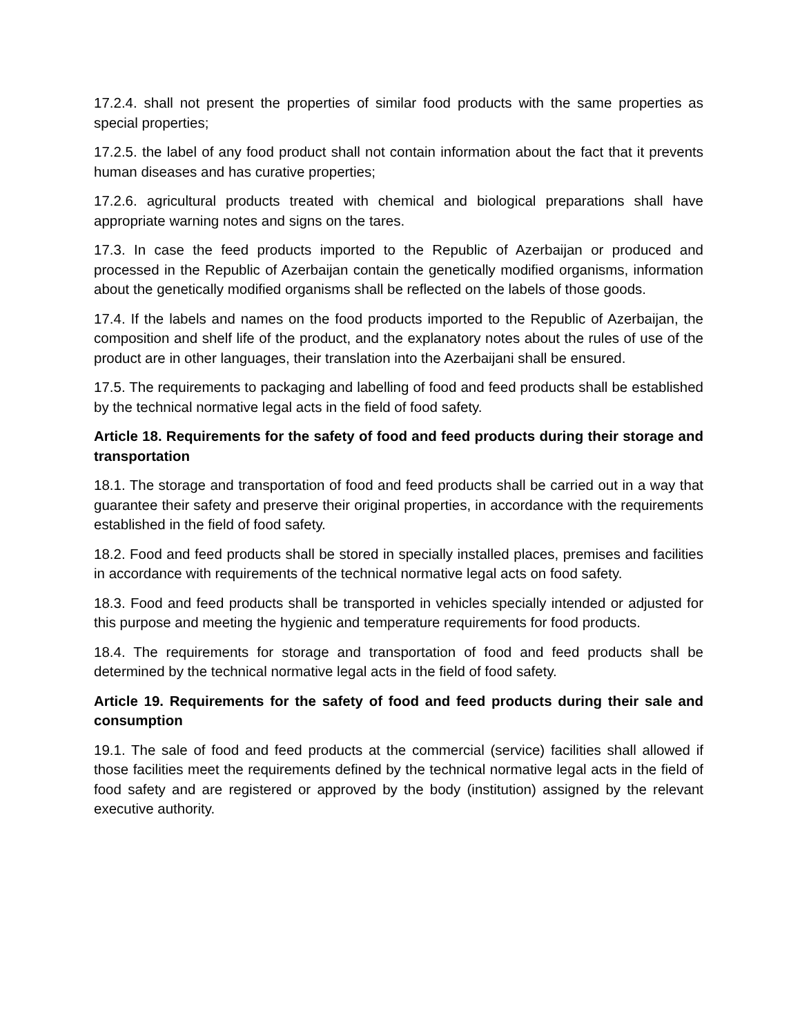17.2.4. shall not present the properties of similar food products with the same properties as special properties;
17.2.5. the label of any food product shall not contain information about the fact that it prevents human diseases and has curative properties;
17.2.6. agricultural products treated with chemical and biological preparations shall have appropriate warning notes and signs on the tares.
17.3. In case the feed products imported to the Republic of Azerbaijan or produced and processed in the Republic of Azerbaijan contain the genetically modified organisms, information about the genetically modified organisms shall be reflected on the labels of those goods.
17.4. If the labels and names on the food products imported to the Republic of Azerbaijan, the composition and shelf life of the product, and the explanatory notes about the rules of use of the product are in other languages, their translation into the Azerbaijani shall be ensured.
17.5. The requirements to packaging and labelling of food and feed products shall be established by the technical normative legal acts in the field of food safety.
Article 18. Requirements for the safety of food and feed products during their storage and transportation
18.1. The storage and transportation of food and feed products shall be carried out in a way that guarantee their safety and preserve their original properties, in accordance with the requirements established in the field of food safety.
18.2. Food and feed products shall be stored in specially installed places, premises and facilities in accordance with requirements of the technical normative legal acts on food safety.
18.3. Food and feed products shall be transported in vehicles specially intended or adjusted for this purpose and meeting the hygienic and temperature requirements for food products.
18.4. The requirements for storage and transportation of food and feed products shall be determined by the technical normative legal acts in the field of food safety.
Article 19. Requirements for the safety of food and feed products during their sale and consumption
19.1. The sale of food and feed products at the commercial (service) facilities shall allowed if those facilities meet the requirements defined by the technical normative legal acts in the field of food safety and are registered or approved by the body (institution) assigned by the relevant executive authority.